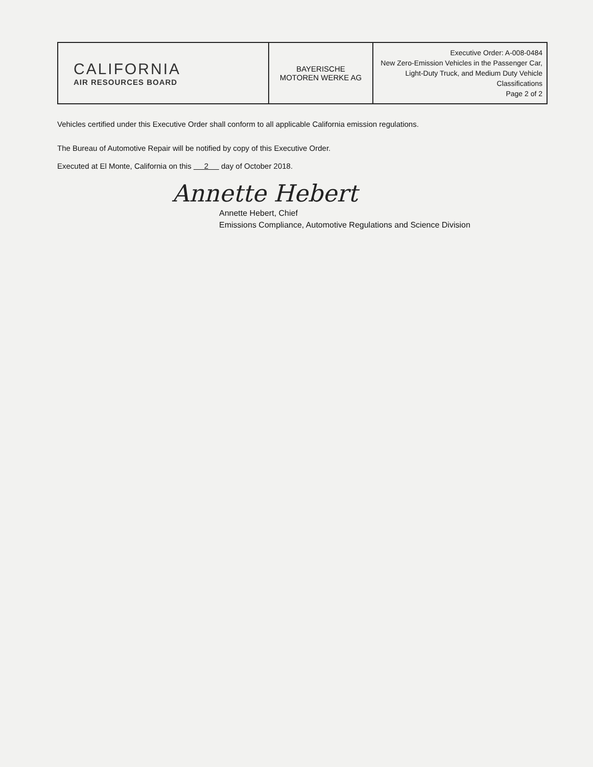| CALIFORNIA AIR RESOURCES BOARD | BAYERISCHE MOTOREN WERKE AG | Executive Order: A-008-0484 New Zero-Emission Vehicles in the Passenger Car, Light-Duty Truck, and Medium Duty Vehicle Classifications Page 2 of 2 |
Vehicles certified under this Executive Order shall conform to all applicable California emission regulations.
The Bureau of Automotive Repair will be notified by copy of this Executive Order.
Executed at El Monte, California on this 2 day of October 2018.
Annette Hebert
Annette Hebert, Chief
Emissions Compliance, Automotive Regulations and Science Division